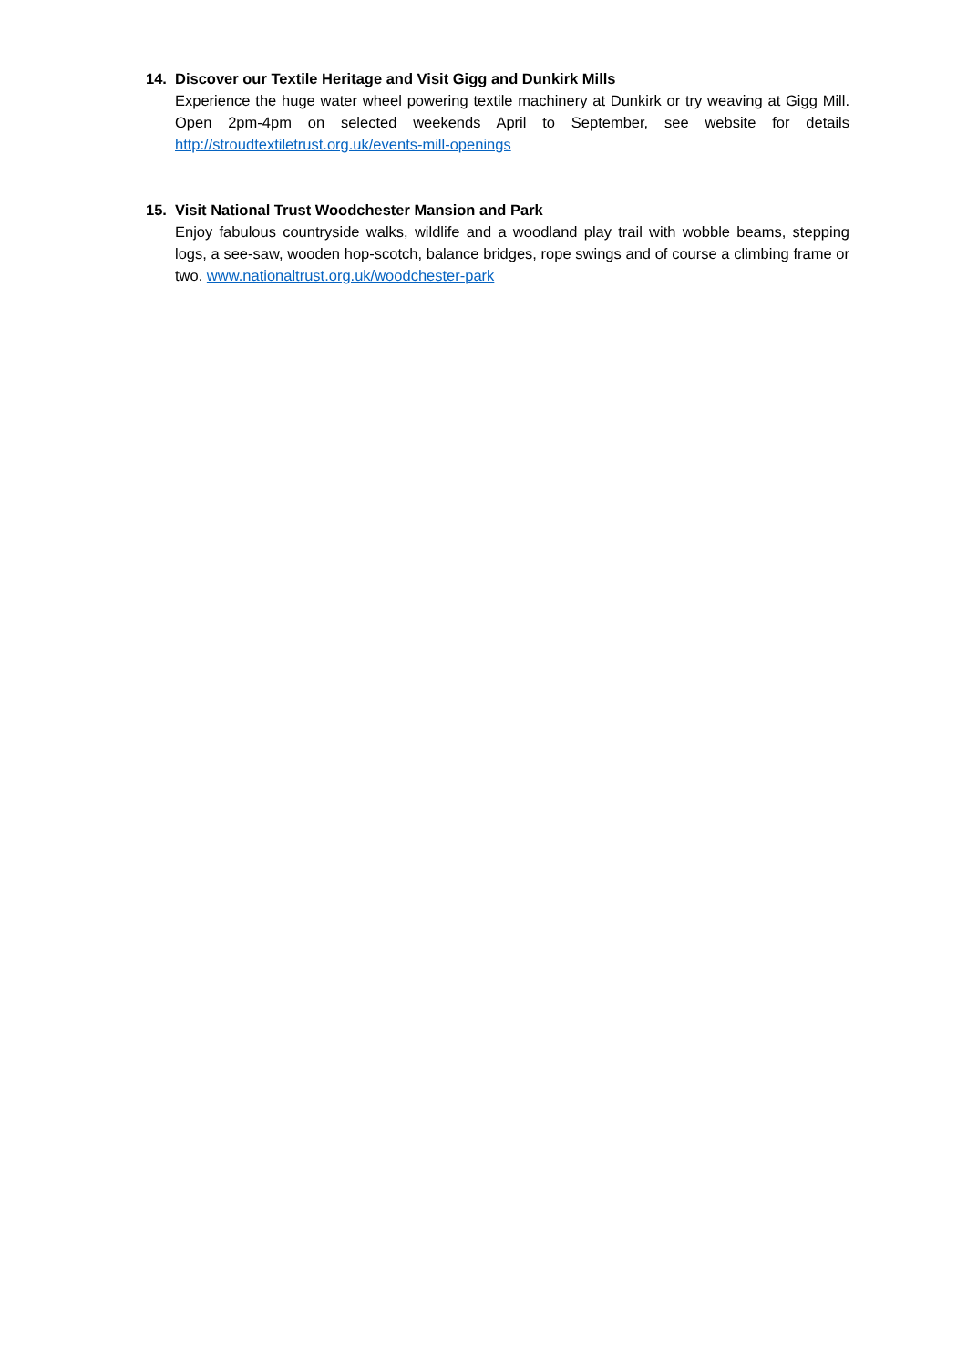14. Discover our Textile Heritage and Visit Gigg and Dunkirk Mills
Experience the huge water wheel powering textile machinery at Dunkirk or try weaving at Gigg Mill. Open 2pm-4pm on selected weekends April to September, see website for details http://stroudtextiletrust.org.uk/events-mill-openings
15. Visit National Trust Woodchester Mansion and Park
Enjoy fabulous countryside walks, wildlife and a woodland play trail with wobble beams, stepping logs, a see-saw, wooden hop-scotch, balance bridges, rope swings and of course a climbing frame or two. www.nationaltrust.org.uk/woodchester-park